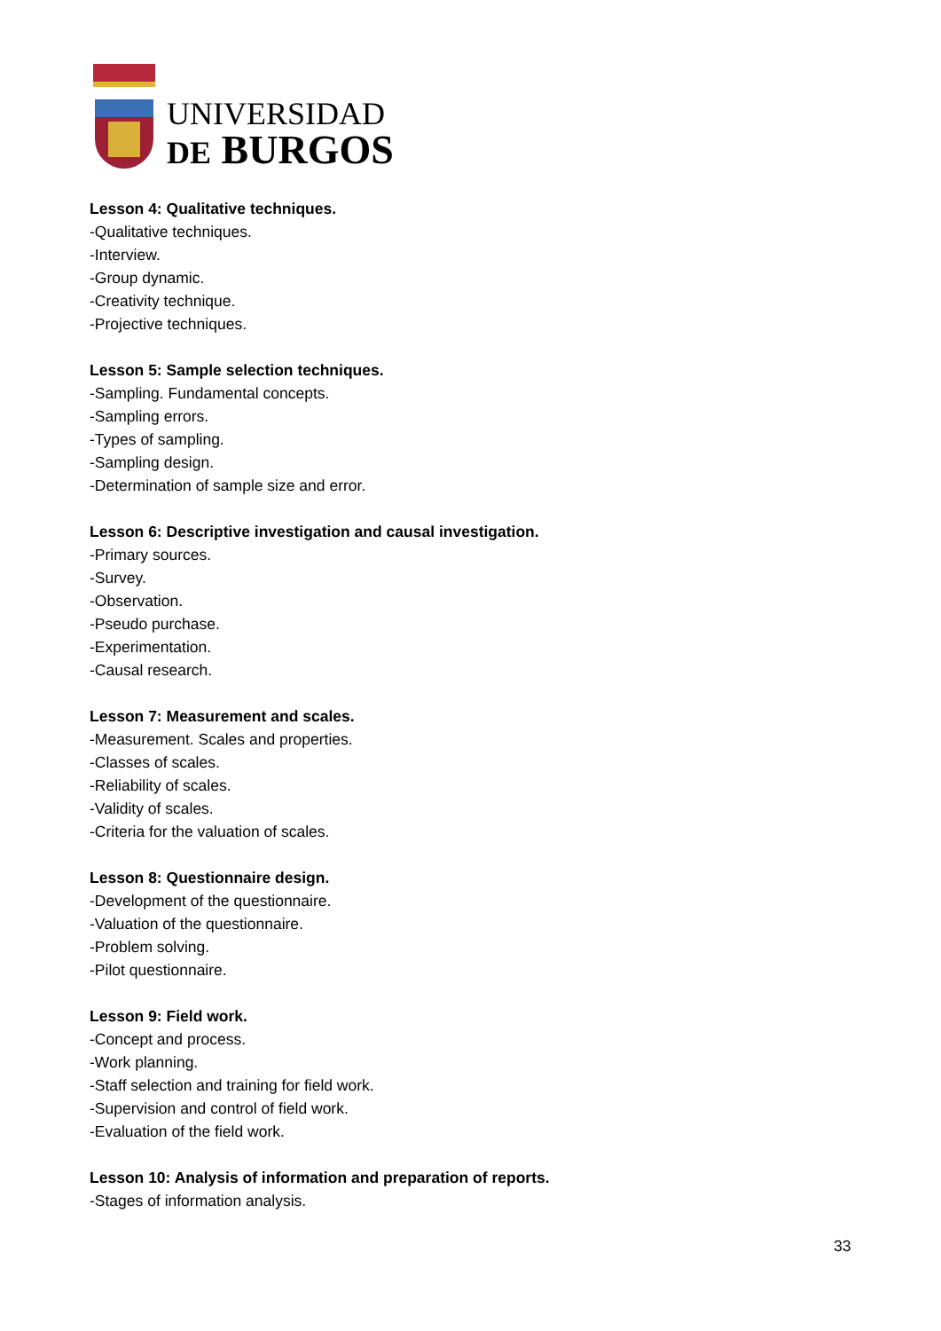UNIVERSIDAD
DE BURGOS
Lesson 4: Qualitative techniques.
-Qualitative techniques.
-Interview.
-Group dynamic.
-Creativity technique.
-Projective techniques.
Lesson 5: Sample selection techniques.
-Sampling. Fundamental concepts.
-Sampling errors.
-Types of sampling.
-Sampling design.
-Determination of sample size and error.
Lesson 6: Descriptive investigation and causal investigation.
-Primary sources.
-Survey.
-Observation.
-Pseudo purchase.
-Experimentation.
-Causal research.
Lesson 7: Measurement and scales.
-Measurement. Scales and properties.
-Classes of scales.
-Reliability of scales.
-Validity of scales.
-Criteria for the valuation of scales.
Lesson 8: Questionnaire design.
-Development of the questionnaire.
-Valuation of the questionnaire.
-Problem solving.
-Pilot questionnaire.
Lesson 9: Field work.
-Concept and process.
-Work planning.
-Staff selection and training for field work.
-Supervision and control of field work.
-Evaluation of the field work.
Lesson 10: Analysis of information and preparation of reports.
-Stages of information analysis.
33